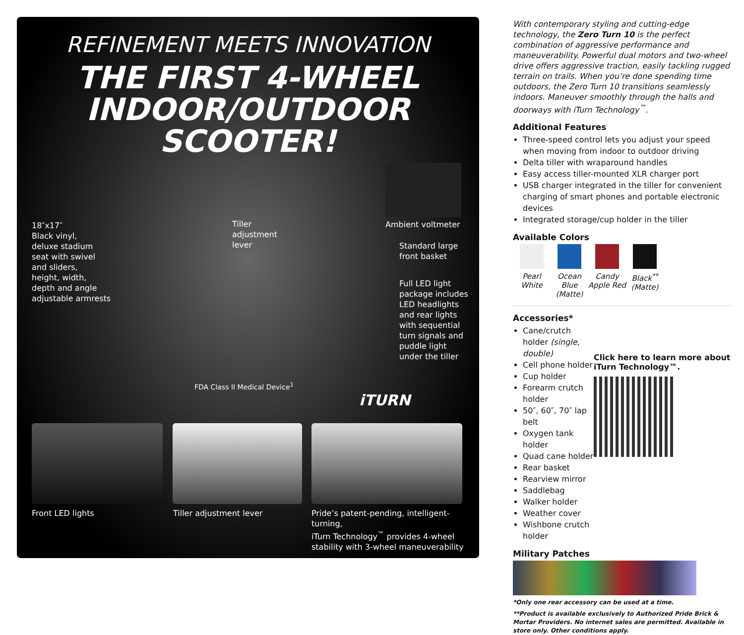REFINEMENT MEETS INNOVATION
THE FIRST 4-WHEEL
INDOOR/OUTDOOR
SCOOTER!
18″x17″
Black vinyl,
deluxe stadium
seat with swivel
and sliders,
height, width,
depth and angle
adjustable armrests
Tiller
adjustment
lever
Ambient voltmeter
Standard large
front basket
Full LED light
package includes
LED headlights
and rear lights
with sequential
turn signals and
puddle light
under the tiller
FDA Class II Medical Device<sup>1</sup>
iTURN
Front LED lights Tiller adjustment lever
Pride’s patent-pending, intelligent-turning,
iTurn Technology<sup>™</sup> provides 4-wheel
stability with 3-wheel maneuverability
With contemporary styling and cutting-edge technology, the Zero Turn 10 is the perfect combination of aggressive performance and maneuverability. Powerful dual motors and two-wheel drive offers aggressive traction, easily tackling rugged terrain on trails. When you’re done spending time outdoors, the Zero Turn 10 transitions seamlessly indoors. Maneuver smoothly through the halls and doorways with iTurn Technology<sup>™</sup>.
Additional Features
Three-speed control lets you adjust your speed when moving from indoor to outdoor driving
Delta tiller with wraparound handles
Easy access tiller-mounted XLR charger port
USB charger integrated in the tiller for convenient charging of smart phones and portable electronic devices
Integrated storage/cup holder in the tiller
Available Colors
Pearl White
Ocean Blue (Matte)
Candy Apple Red
Black<sup>**</sup> (Matte)
Accessories*
Cane/crutch holder (single, double)
Cell phone holder
Cup holder
Forearm crutch holder
50″, 60″, 70″ lap belt
Oxygen tank holder
Quad cane holder
Rear basket
Rearview mirror
Saddlebag
Walker holder
Weather cover
Wishbone crutch holder
Click here to learn more about iTurn Technology™.
Military Patches
*Only one rear accessory can be used at a time.
**Product is available exclusively to Authorized Pride Brick & Mortar Providers. No internet sales are permitted. Available in store only. Other conditions apply.